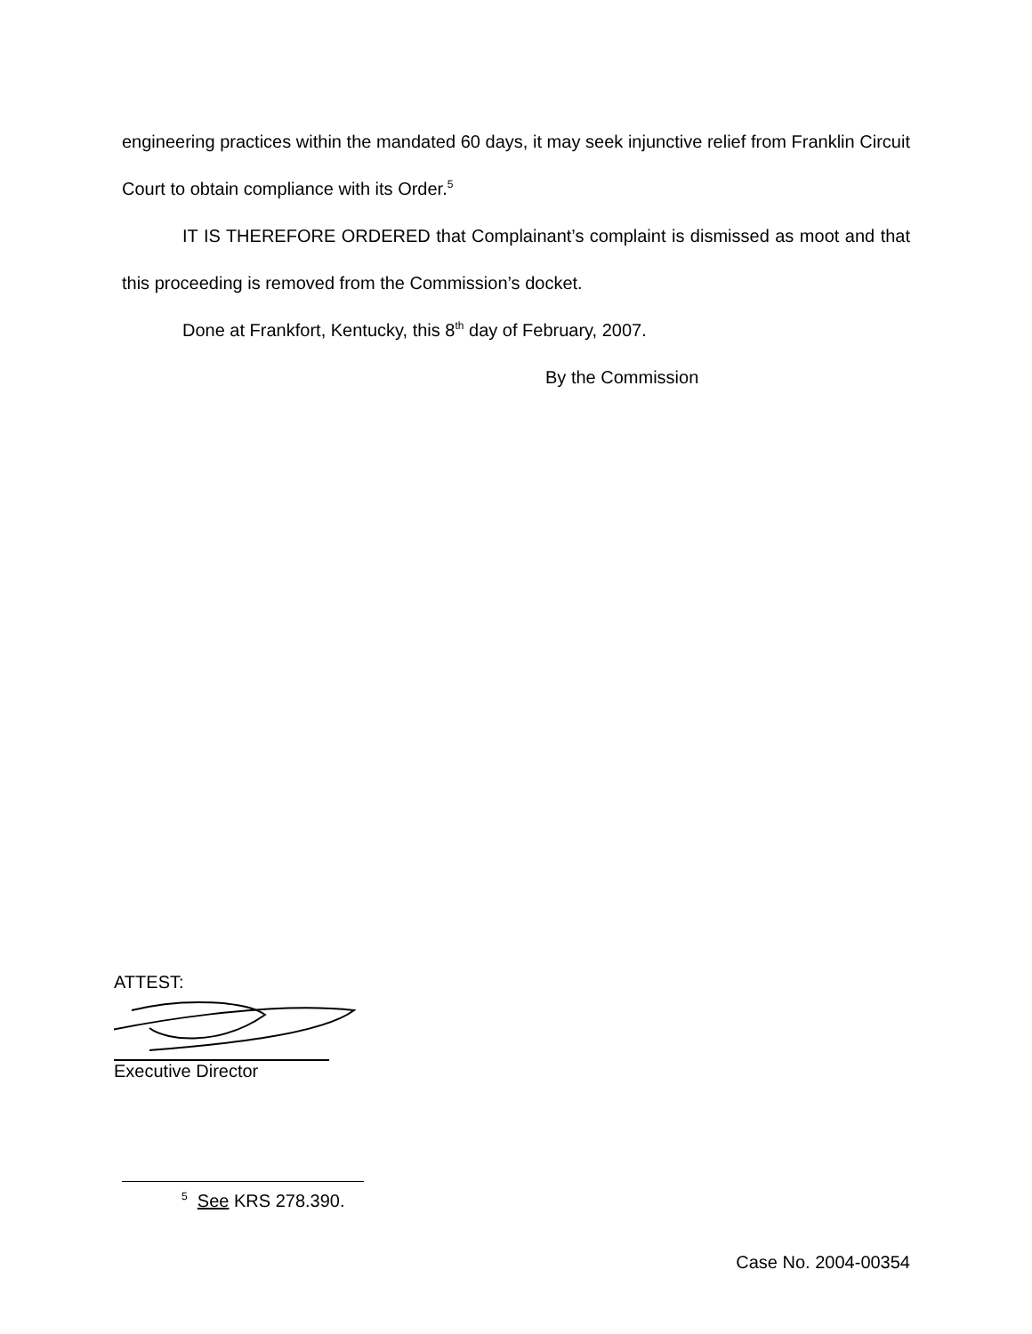engineering practices within the mandated 60 days, it may seek injunctive relief from Franklin Circuit Court to obtain compliance with its Order.<sup>5</sup>
IT IS THEREFORE ORDERED that Complainant’s complaint is dismissed as moot and that this proceeding is removed from the Commission’s docket.
Done at Frankfort, Kentucky, this 8<sup>th</sup> day of February, 2007.
By the Commission
ATTEST:
Executive Director
<sup>5</sup> See KRS 278.390.
Case No. 2004-00354